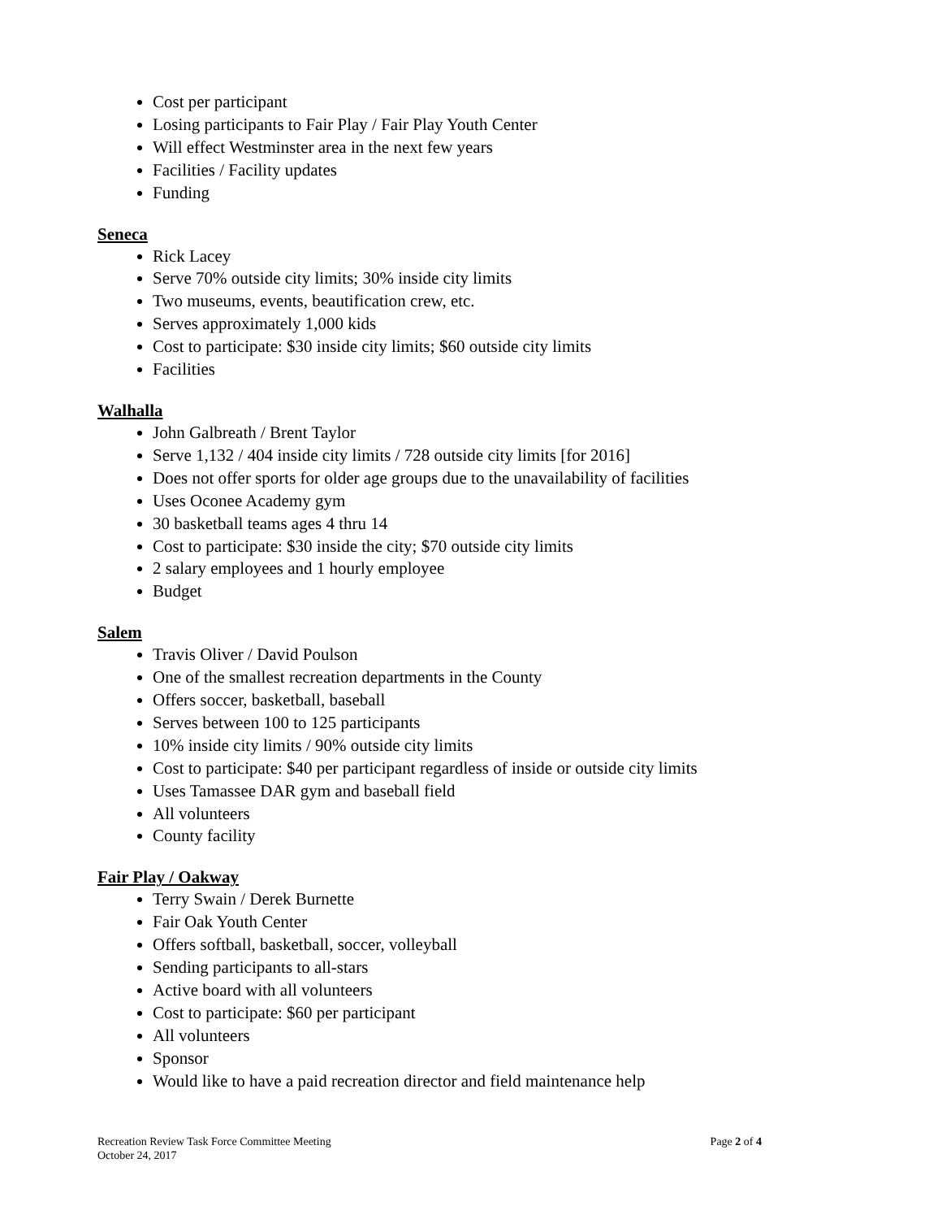Cost per participant
Losing participants to Fair Play / Fair Play Youth Center
Will effect Westminster area in the next few years
Facilities / Facility updates
Funding
Seneca
Rick Lacey
Serve 70% outside city limits; 30% inside city limits
Two museums, events, beautification crew, etc.
Serves approximately 1,000 kids
Cost to participate: $30 inside city limits; $60 outside city limits
Facilities
Walhalla
John Galbreath / Brent Taylor
Serve 1,132 / 404 inside city limits / 728 outside city limits [for 2016]
Does not offer sports for older age groups due to the unavailability of facilities
Uses Oconee Academy gym
30 basketball teams ages 4 thru 14
Cost to participate: $30 inside the city; $70 outside city limits
2 salary employees and 1 hourly employee
Budget
Salem
Travis Oliver / David Poulson
One of the smallest recreation departments in the County
Offers soccer, basketball, baseball
Serves between 100 to 125 participants
10% inside city limits / 90% outside city limits
Cost to participate: $40 per participant regardless of inside or outside city limits
Uses Tamassee DAR gym and baseball field
All volunteers
County facility
Fair Play / Oakway
Terry Swain / Derek Burnette
Fair Oak Youth Center
Offers softball, basketball, soccer, volleyball
Sending participants to all-stars
Active board with all volunteers
Cost to participate: $60 per participant
All volunteers
Sponsor
Would like to have a paid recreation director and field maintenance help
Page 2 of 4 Recreation Review Task Force Committee Meeting
October 24, 2017